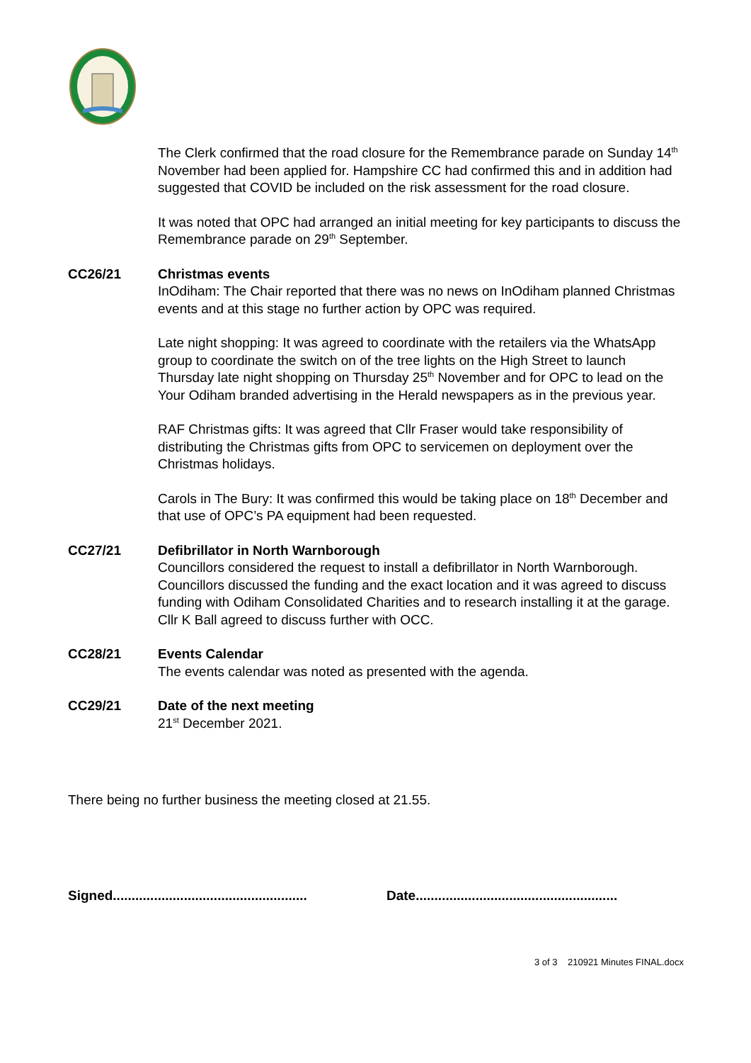The Clerk confirmed that the road closure for the Remembrance parade on Sunday 14<sup>th</sup> November had been applied for. Hampshire CC had confirmed this and in addition had suggested that COVID be included on the risk assessment for the road closure.
It was noted that OPC had arranged an initial meeting for key participants to discuss the Remembrance parade on 29<sup>th</sup> September.
CC26/21 Christmas events
InOdiham: The Chair reported that there was no news on InOdiham planned Christmas events and at this stage no further action by OPC was required.
Late night shopping: It was agreed to coordinate with the retailers via the WhatsApp group to coordinate the switch on of the tree lights on the High Street to launch Thursday late night shopping on Thursday 25<sup>th</sup> November and for OPC to lead on the Your Odiham branded advertising in the Herald newspapers as in the previous year.
RAF Christmas gifts: It was agreed that Cllr Fraser would take responsibility of distributing the Christmas gifts from OPC to servicemen on deployment over the Christmas holidays.
Carols in The Bury: It was confirmed this would be taking place on 18<sup>th</sup> December and that use of OPC’s PA equipment had been requested.
CC27/21 Defibrillator in North Warnborough
Councillors considered the request to install a defibrillator in North Warnborough. Councillors discussed the funding and the exact location and it was agreed to discuss funding with Odiham Consolidated Charities and to research installing it at the garage. Cllr K Ball agreed to discuss further with OCC.
CC28/21 Events Calendar
The events calendar was noted as presented with the agenda.
CC29/21 Date of the next meeting
21<sup>st</sup> December 2021.
There being no further business the meeting closed at 21.55.
Signed....................................................
Date......................................................
3 of 3 210921 Minutes FINAL.docx